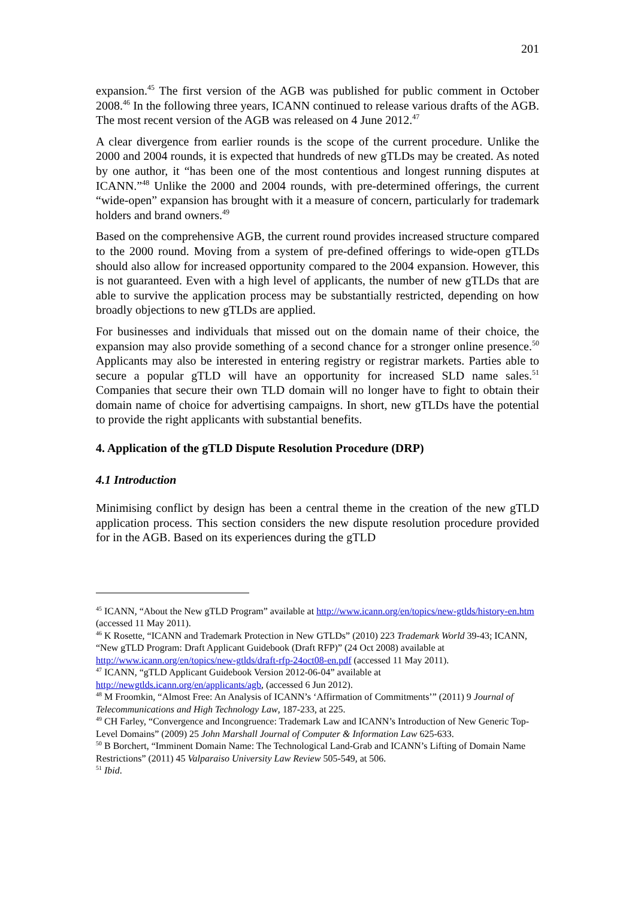201
expansion.<sup>45</sup> The first version of the AGB was published for public comment in October 2008.<sup>46</sup> In the following three years, ICANN continued to release various drafts of the AGB. The most recent version of the AGB was released on 4 June 2012.<sup>47</sup>
A clear divergence from earlier rounds is the scope of the current procedure. Unlike the 2000 and 2004 rounds, it is expected that hundreds of new gTLDs may be created. As noted by one author, it “has been one of the most contentious and longest running disputes at ICANN.”<sup>48</sup> Unlike the 2000 and 2004 rounds, with pre-determined offerings, the current “wide-open” expansion has brought with it a measure of concern, particularly for trademark holders and brand owners.<sup>49</sup>
Based on the comprehensive AGB, the current round provides increased structure compared to the 2000 round. Moving from a system of pre-defined offerings to wide-open gTLDs should also allow for increased opportunity compared to the 2004 expansion. However, this is not guaranteed. Even with a high level of applicants, the number of new gTLDs that are able to survive the application process may be substantially restricted, depending on how broadly objections to new gTLDs are applied.
For businesses and individuals that missed out on the domain name of their choice, the expansion may also provide something of a second chance for a stronger online presence.<sup>50</sup> Applicants may also be interested in entering registry or registrar markets. Parties able to secure a popular gTLD will have an opportunity for increased SLD name sales.<sup>51</sup> Companies that secure their own TLD domain will no longer have to fight to obtain their domain name of choice for advertising campaigns. In short, new gTLDs have the potential to provide the right applicants with substantial benefits.
4. Application of the gTLD Dispute Resolution Procedure (DRP)
4.1 Introduction
Minimising conflict by design has been a central theme in the creation of the new gTLD application process. This section considers the new dispute resolution procedure provided for in the AGB. Based on its experiences during the gTLD
<sup>45</sup> ICANN, “About the New gTLD Program” available at http://www.icann.org/en/topics/new-gtlds/history-en.htm (accessed 11 May 2011).
<sup>46</sup> K Rosette, “ICANN and Trademark Protection in New GTLDs” (2010) 223 Trademark World 39-43; ICANN, “New gTLD Program: Draft Applicant Guidebook (Draft RFP)” (24 Oct 2008) available at http://www.icann.org/en/topics/new-gtlds/draft-rfp-24oct08-en.pdf (accessed 11 May 2011).
<sup>47</sup> ICANN, “gTLD Applicant Guidebook Version 2012-06-04” available at http://newgtlds.icann.org/en/applicants/agb, (accessed 6 Jun 2012).
<sup>48</sup> M Froomkin, “Almost Free: An Analysis of ICANN’s ‘Affirmation of Commitments’” (2011) 9 Journal of Telecommunications and High Technology Law, 187-233, at 225.
<sup>49</sup> CH Farley, “Convergence and Incongruence: Trademark Law and ICANN’s Introduction of New Generic Top-Level Domains” (2009) 25 John Marshall Journal of Computer & Information Law 625-633.
<sup>50</sup> B Borchert, “Imminent Domain Name: The Technological Land-Grab and ICANN’s Lifting of Domain Name Restrictions” (2011) 45 Valparaiso University Law Review 505-549, at 506.
<sup>51</sup> Ibid.